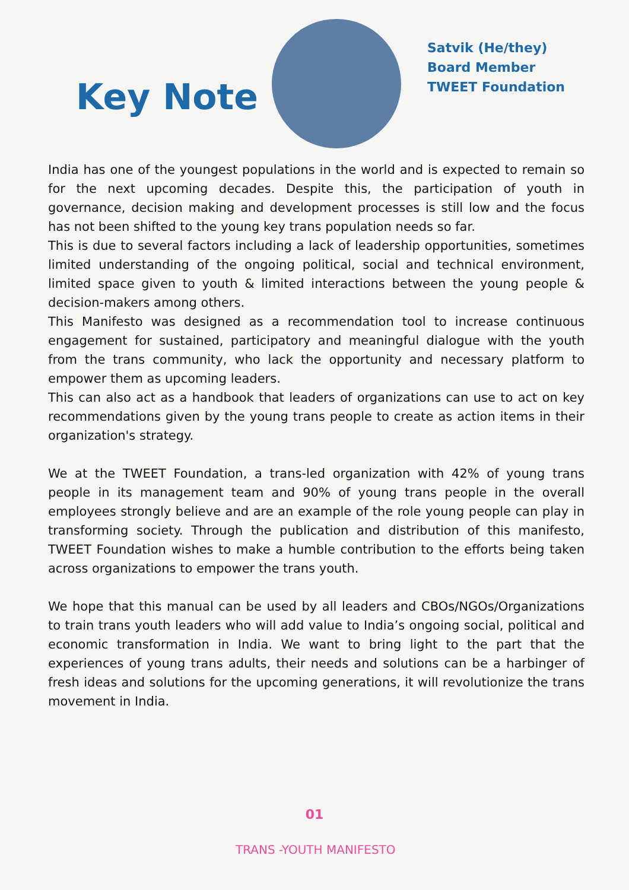Key Note
Satvik (He/they)
Board Member
TWEET Foundation
India has one of the youngest populations in the world and is expected to remain so for the next upcoming decades. Despite this, the participation of youth in governance, decision making and development processes is still low and the focus has not been shifted to the young key trans population needs so far.
This is due to several factors including a lack of leadership opportunities, sometimes limited understanding of the ongoing political, social and technical environment, limited space given to youth & limited interactions between the young people & decision-makers among others.
This Manifesto was designed as a recommendation tool to increase continuous engagement for sustained, participatory and meaningful dialogue with the youth from the trans community, who lack the opportunity and necessary platform to empower them as upcoming leaders.
This can also act as a handbook that leaders of organizations can use to act on key recommendations given by the young trans people to create as action items in their organization's strategy.
We at the TWEET Foundation, a trans-led organization with 42% of young trans people in its management team and 90% of young trans people in the overall employees strongly believe and are an example of the role young people can play in transforming society. Through the publication and distribution of this manifesto, TWEET Foundation wishes to make a humble contribution to the efforts being taken across organizations to empower the trans youth.
We hope that this manual can be used by all leaders and CBOs/NGOs/Organizations to train trans youth leaders who will add value to India’s ongoing social, political and economic transformation in India. We want to bring light to the part that the experiences of young trans adults, their needs and solutions can be a harbinger of fresh ideas and solutions for the upcoming generations, it will revolutionize the trans movement in India.
01
TRANS -YOUTH MANIFESTO